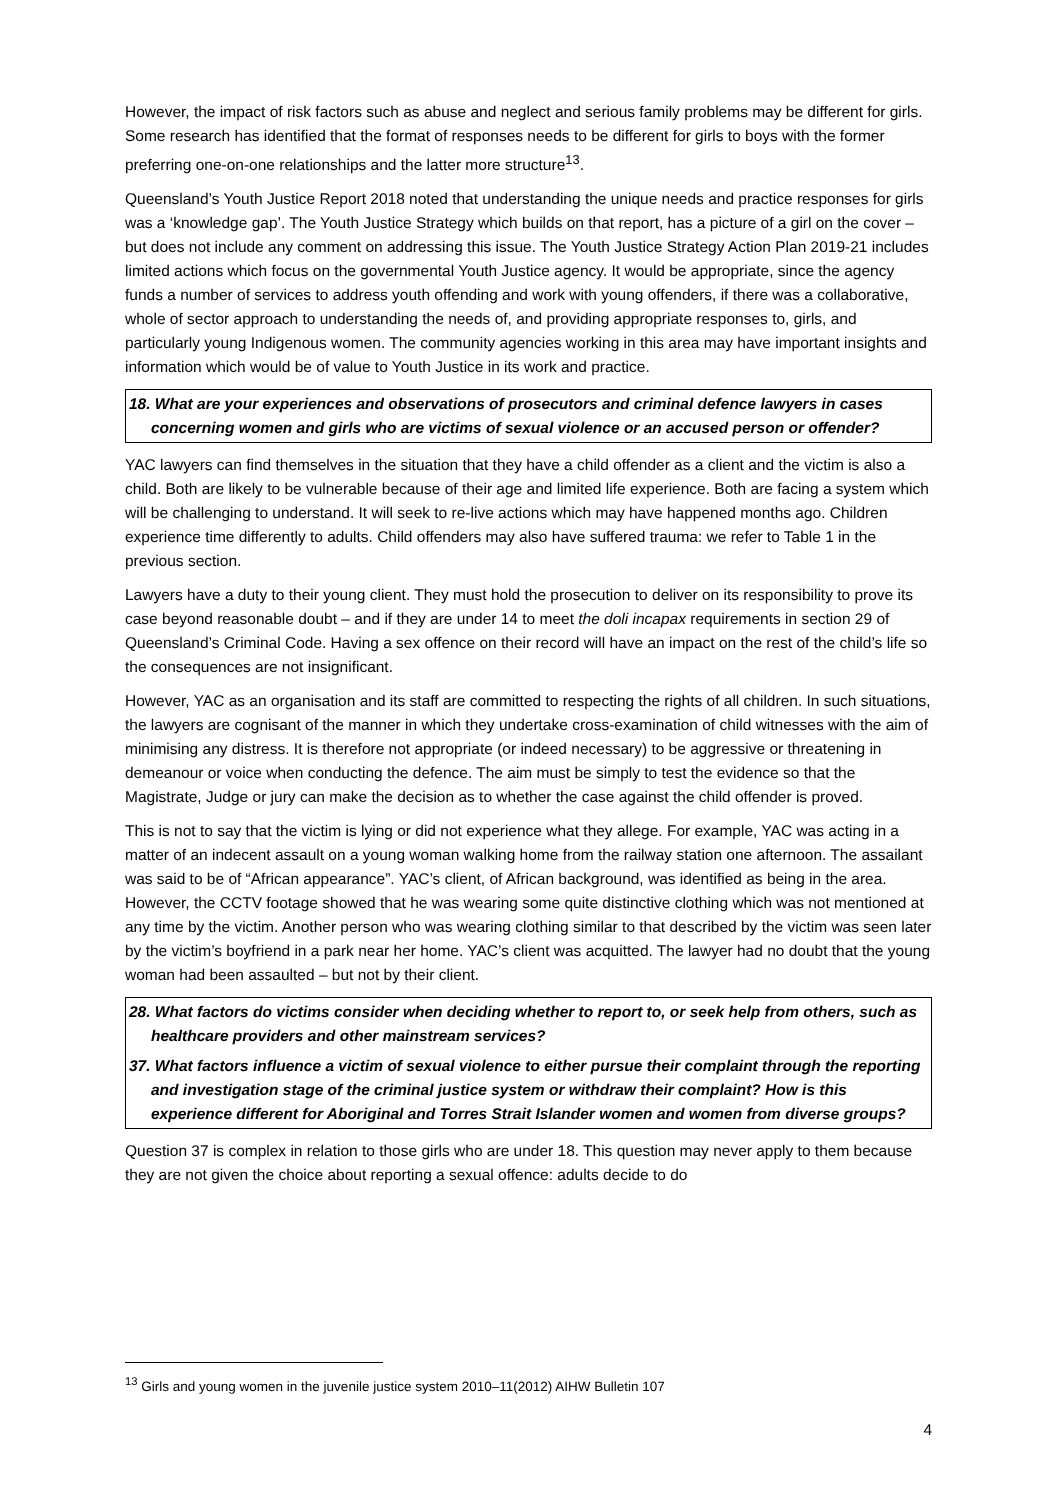However, the impact of risk factors such as abuse and neglect and serious family problems may be different for girls. Some research has identified that the format of responses needs to be different for girls to boys with the former preferring one-on-one relationships and the latter more structure<sup>13</sup>.
Queensland’s Youth Justice Report 2018 noted that understanding the unique needs and practice responses for girls was a ‘knowledge gap’. The Youth Justice Strategy which builds on that report, has a picture of a girl on the cover – but does not include any comment on addressing this issue. The Youth Justice Strategy Action Plan 2019-21 includes limited actions which focus on the governmental Youth Justice agency. It would be appropriate, since the agency funds a number of services to address youth offending and work with young offenders, if there was a collaborative, whole of sector approach to understanding the needs of, and providing appropriate responses to, girls, and particularly young Indigenous women. The community agencies working in this area may have important insights and information which would be of value to Youth Justice in its work and practice.
18. What are your experiences and observations of prosecutors and criminal defence lawyers in cases concerning women and girls who are victims of sexual violence or an accused person or offender?
YAC lawyers can find themselves in the situation that they have a child offender as a client and the victim is also a child. Both are likely to be vulnerable because of their age and limited life experience. Both are facing a system which will be challenging to understand. It will seek to re-live actions which may have happened months ago. Children experience time differently to adults. Child offenders may also have suffered trauma: we refer to Table 1 in the previous section.
Lawyers have a duty to their young client. They must hold the prosecution to deliver on its responsibility to prove its case beyond reasonable doubt – and if they are under 14 to meet the doli incapax requirements in section 29 of Queensland’s Criminal Code. Having a sex offence on their record will have an impact on the rest of the child’s life so the consequences are not insignificant.
However, YAC as an organisation and its staff are committed to respecting the rights of all children. In such situations, the lawyers are cognisant of the manner in which they undertake cross-examination of child witnesses with the aim of minimising any distress. It is therefore not appropriate (or indeed necessary) to be aggressive or threatening in demeanour or voice when conducting the defence. The aim must be simply to test the evidence so that the Magistrate, Judge or jury can make the decision as to whether the case against the child offender is proved.
This is not to say that the victim is lying or did not experience what they allege. For example, YAC was acting in a matter of an indecent assault on a young woman walking home from the railway station one afternoon. The assailant was said to be of “African appearance”. YAC’s client, of African background, was identified as being in the area. However, the CCTV footage showed that he was wearing some quite distinctive clothing which was not mentioned at any time by the victim. Another person who was wearing clothing similar to that described by the victim was seen later by the victim’s boyfriend in a park near her home. YAC’s client was acquitted. The lawyer had no doubt that the young woman had been assaulted – but not by their client.
28. What factors do victims consider when deciding whether to report to, or seek help from others, such as healthcare providers and other mainstream services?
37. What factors influence a victim of sexual violence to either pursue their complaint through the reporting and investigation stage of the criminal justice system or withdraw their complaint? How is this experience different for Aboriginal and Torres Strait Islander women and women from diverse groups?
Question 37 is complex in relation to those girls who are under 18. This question may never apply to them because they are not given the choice about reporting a sexual offence: adults decide to do
<sup>13</sup> Girls and young women in the juvenile justice system 2010–11(2012) AIHW Bulletin 107
4